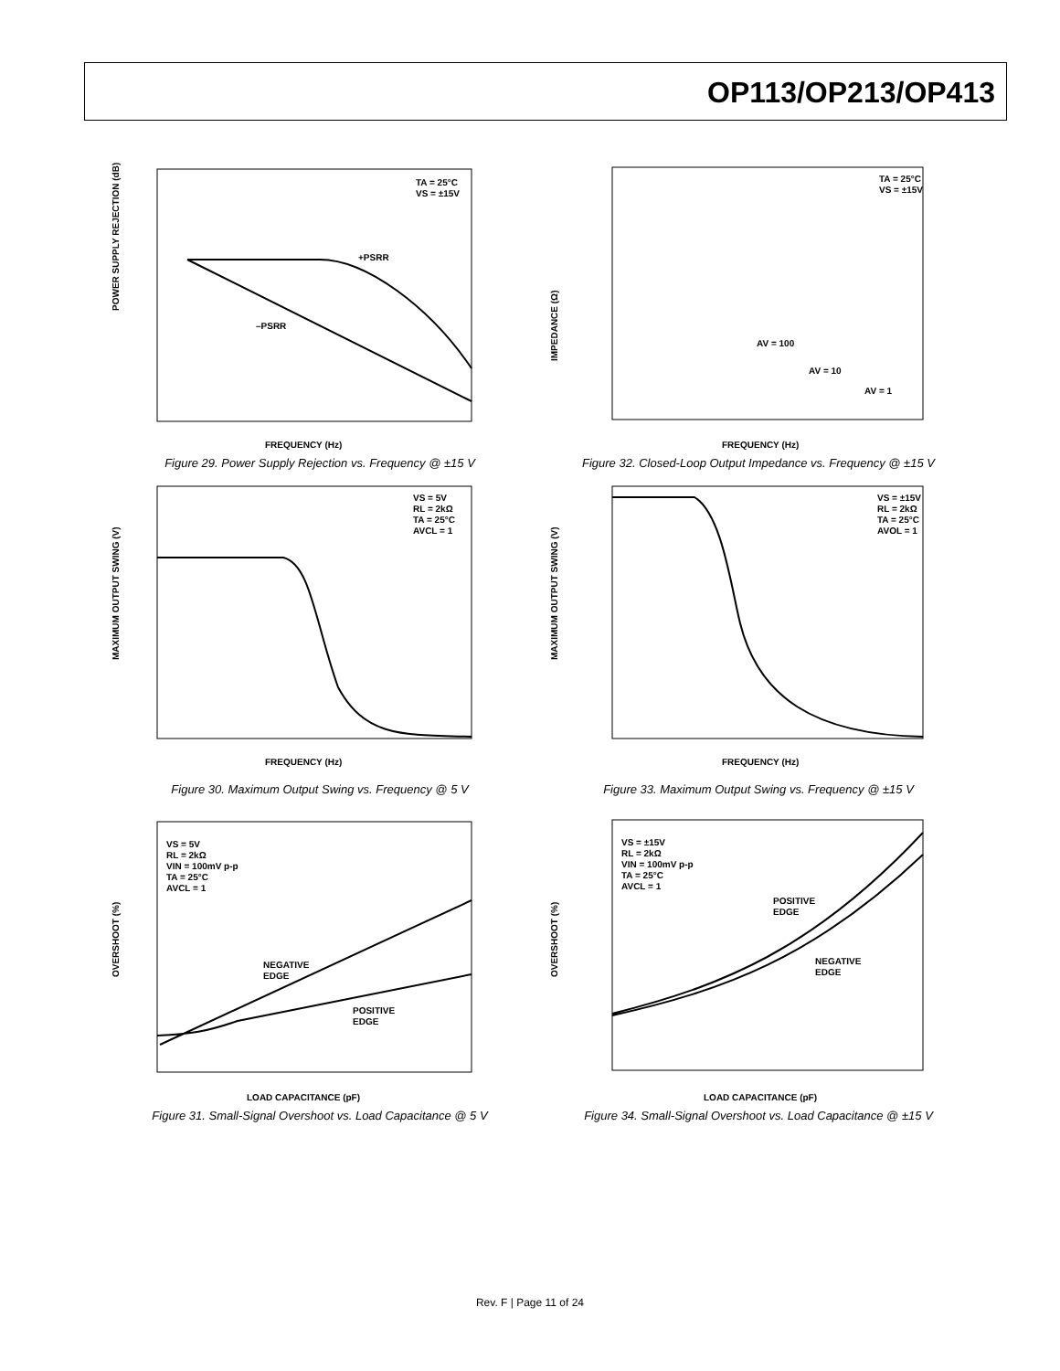OP113/OP213/OP413
POWER SUPPLY REJECTION (dB)
TA = 25°C
VS = ±15V
+PSRR
–PSRR
FREQUENCY (Hz)
Figure 29. Power Supply Rejection vs. Frequency @ ±15 V
IMPEDANCE (Ω)
TA = 25°C
VS = ±15V
AV = 100
AV = 10
AV = 1
FREQUENCY (Hz)
Figure 32. Closed-Loop Output Impedance vs. Frequency @ ±15 V
MAXIMUM OUTPUT SWING (V)
VS = 5V
RL = 2kΩ
TA = 25°C
AVCL = 1
FREQUENCY (Hz)
Figure 30. Maximum Output Swing vs. Frequency @ 5 V
MAXIMUM OUTPUT SWING (V)
VS = ±15V
RL = 2kΩ
TA = 25°C
AVOL = 1
FREQUENCY (Hz)
Figure 33. Maximum Output Swing vs. Frequency @ ±15 V
OVERSHOOT (%)
VS = 5V
RL = 2kΩ
VIN = 100mV p-p
TA = 25°C
AVCL = 1
NEGATIVE
EDGE
POSITIVE
EDGE
LOAD CAPACITANCE (pF)
Figure 31. Small-Signal Overshoot vs. Load Capacitance @ 5 V
OVERSHOOT (%)
VS = ±15V
RL = 2kΩ
VIN = 100mV p-p
TA = 25°C
AVCL = 1
POSITIVE
EDGE
NEGATIVE
EDGE
LOAD CAPACITANCE (pF)
Figure 34. Small-Signal Overshoot vs. Load Capacitance @ ±15 V
Rev. F | Page 11 of 24